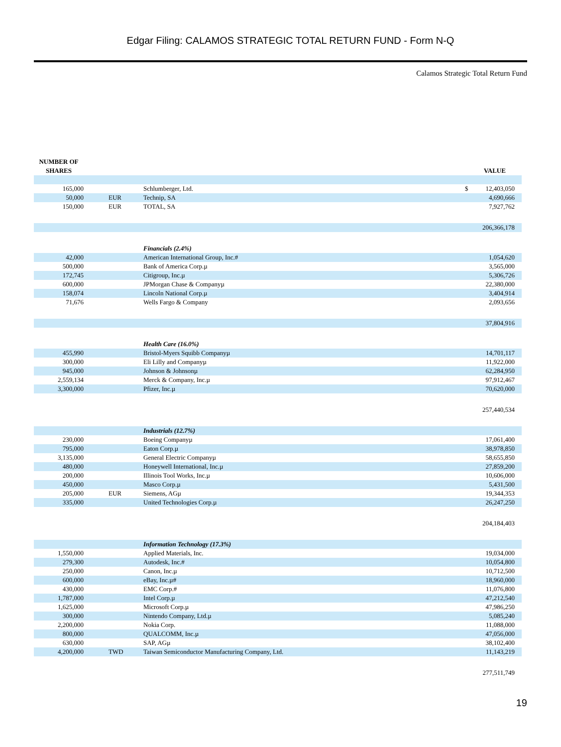Edgar Filing: CALAMOS STRATEGIC TOTAL RETURN FUND - Form N-Q
Calamos Strategic Total Return Fund
| NUMBER OF SHARES | | | | VALUE |
| --- | --- | --- | --- | --- |
| 165,000 | | Schlumberger, Ltd. | $ | 12,403,050 |
| 50,000 | EUR | Technip, SA | | 4,690,666 |
| 150,000 | EUR | TOTAL, SA | | 7,927,762 |
| | | | | 206,366,178 |
| | | Financials (2.4%) | | |
| 42,000 | | American International Group, Inc.# | | 1,054,620 |
| 500,000 | | Bank of America Corp.µ | | 3,565,000 |
| 172,745 | | Citigroup, Inc.µ | | 5,306,726 |
| 600,000 | | JPMorgan Chase & Companyµ | | 22,380,000 |
| 158,074 | | Lincoln National Corp.µ | | 3,404,914 |
| 71,676 | | Wells Fargo & Company | | 2,093,656 |
| | | | | 37,804,916 |
| | | Health Care (16.0%) | | |
| 455,990 | | Bristol-Myers Squibb Companyµ | | 14,701,117 |
| 300,000 | | Eli Lilly and Companyµ | | 11,922,000 |
| 945,000 | | Johnson & Johnsonµ | | 62,284,950 |
| 2,559,134 | | Merck & Company, Inc.µ | | 97,912,467 |
| 3,300,000 | | Pfizer, Inc.µ | | 70,620,000 |
| | | | | 257,440,534 |
| | | Industrials (12.7%) | | |
| 230,000 | | Boeing Companyµ | | 17,061,400 |
| 795,000 | | Eaton Corp.µ | | 38,978,850 |
| 3,135,000 | | General Electric Companyµ | | 58,655,850 |
| 480,000 | | Honeywell International, Inc.µ | | 27,859,200 |
| 200,000 | | Illinois Tool Works, Inc.µ | | 10,606,000 |
| 450,000 | | Masco Corp.µ | | 5,431,500 |
| 205,000 | EUR | Siemens, AGµ | | 19,344,353 |
| 335,000 | | United Technologies Corp.µ | | 26,247,250 |
| | | | | 204,184,403 |
| | | Information Technology (17.3%) | | |
| 1,550,000 | | Applied Materials, Inc. | | 19,034,000 |
| 279,300 | | Autodesk, Inc.# | | 10,054,800 |
| 250,000 | | Canon, Inc.µ | | 10,712,500 |
| 600,000 | | eBay, Inc.µ# | | 18,960,000 |
| 430,000 | | EMC Corp.# | | 11,076,800 |
| 1,787,000 | | Intel Corp.µ | | 47,212,540 |
| 1,625,000 | | Microsoft Corp.µ | | 47,986,250 |
| 300,000 | | Nintendo Company, Ltd.µ | | 5,085,240 |
| 2,200,000 | | Nokia Corp. | | 11,088,000 |
| 800,000 | | QUALCOMM, Inc.µ | | 47,056,000 |
| 630,000 | | SAP, AGµ | | 38,102,400 |
| 4,200,000 | TWD | Taiwan Semiconductor Manufacturing Company, Ltd. | | 11,143,219 |
| | | | | 277,511,749 |
19